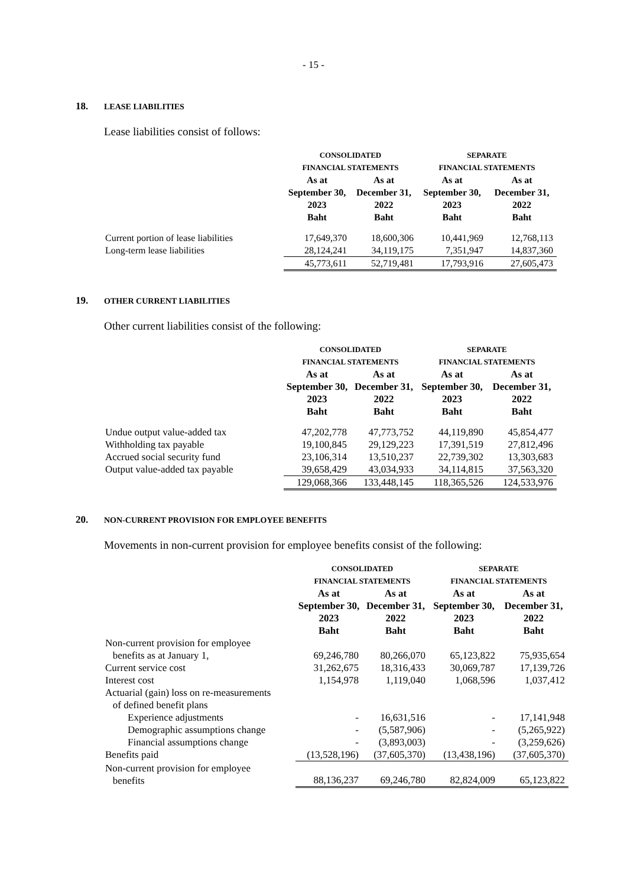- 15 -
18. LEASE LIABILITIES
Lease liabilities consist of follows:
| | CONSOLIDATED FINANCIAL STATEMENTS | | SEPARATE FINANCIAL STATEMENTS | |
| --- | --- | --- | --- | --- |
| | As at September 30, 2023 Baht | As at December 31, 2022 Baht | As at September 30, 2023 Baht | As at December 31, 2022 Baht |
| Current portion of lease liabilities | 17,649,370 | 18,600,306 | 10,441,969 | 12,768,113 |
| Long-term lease liabilities | 28,124,241 | 34,119,175 | 7,351,947 | 14,837,360 |
| | 45,773,611 | 52,719,481 | 17,793,916 | 27,605,473 |
19. OTHER CURRENT LIABILITIES
Other current liabilities consist of the following:
| | CONSOLIDATED FINANCIAL STATEMENTS | | SEPARATE FINANCIAL STATEMENTS | |
| --- | --- | --- | --- | --- |
| | As at September 30, 2023 Baht | As at December 31, 2022 Baht | As at September 30, 2023 Baht | As at December 31, 2022 Baht |
| Undue output value-added tax | 47,202,778 | 47,773,752 | 44,119,890 | 45,854,477 |
| Withholding tax payable | 19,100,845 | 29,129,223 | 17,391,519 | 27,812,496 |
| Accrued social security fund | 23,106,314 | 13,510,237 | 22,739,302 | 13,303,683 |
| Output value-added tax payable | 39,658,429 | 43,034,933 | 34,114,815 | 37,563,320 |
| | 129,068,366 | 133,448,145 | 118,365,526 | 124,533,976 |
20. NON-CURRENT PROVISION FOR EMPLOYEE BENEFITS
Movements in non-current provision for employee benefits consist of the following:
| | CONSOLIDATED FINANCIAL STATEMENTS | | SEPARATE FINANCIAL STATEMENTS | |
| --- | --- | --- | --- | --- |
| | As at September 30, 2023 Baht | As at December 31, 2022 Baht | As at September 30, 2023 Baht | As at December 31, 2022 Baht |
| Non-current provision for employee benefits as at January 1, | 69,246,780 | 80,266,070 | 65,123,822 | 75,935,654 |
| Current service cost | 31,262,675 | 18,316,433 | 30,069,787 | 17,139,726 |
| Interest cost | 1,154,978 | 1,119,040 | 1,068,596 | 1,037,412 |
| Actuarial (gain) loss on re-measurements of defined benefit plans | | | | |
| Experience adjustments | - | 16,631,516 | - | 17,141,948 |
| Demographic assumptions change | - | (5,587,906) | - | (5,265,922) |
| Financial assumptions change | - | (3,893,003) | - | (3,259,626) |
| Benefits paid | (13,528,196) | (37,605,370) | (13,438,196) | (37,605,370) |
| Non-current provision for employee benefits | 88,136,237 | 69,246,780 | 82,824,009 | 65,123,822 |